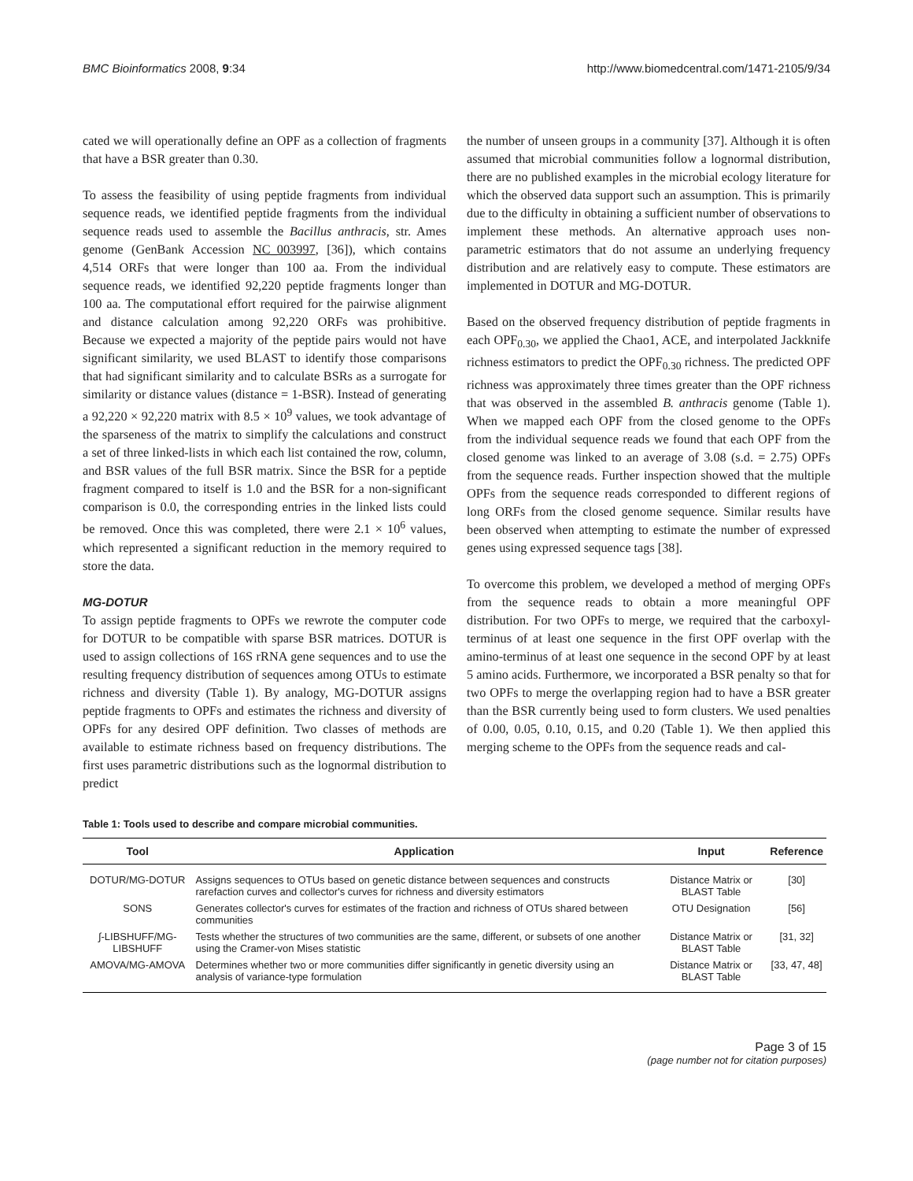BMC Bioinformatics 2008, 9:34 http://www.biomedcentral.com/1471-2105/9/34
cated we will operationally define an OPF as a collection of fragments that have a BSR greater than 0.30.
To assess the feasibility of using peptide fragments from individual sequence reads, we identified peptide fragments from the individual sequence reads used to assemble the Bacillus anthracis, str. Ames genome (GenBank Accession NC_003997, [36]), which contains 4,514 ORFs that were longer than 100 aa. From the individual sequence reads, we identified 92,220 peptide fragments longer than 100 aa. The computational effort required for the pairwise alignment and distance calculation among 92,220 ORFs was prohibitive. Because we expected a majority of the peptide pairs would not have significant similarity, we used BLAST to identify those comparisons that had significant similarity and to calculate BSRs as a surrogate for similarity or distance values (distance = 1-BSR). Instead of generating a 92,220 × 92,220 matrix with 8.5 × 10<sup>9</sup> values, we took advantage of the sparseness of the matrix to simplify the calculations and construct a set of three linked-lists in which each list contained the row, column, and BSR values of the full BSR matrix. Since the BSR for a peptide fragment compared to itself is 1.0 and the BSR for a non-significant comparison is 0.0, the corresponding entries in the linked lists could be removed. Once this was completed, there were 2.1 × 10<sup>6</sup> values, which represented a significant reduction in the memory required to store the data.
MG-DOTUR
To assign peptide fragments to OPFs we rewrote the computer code for DOTUR to be compatible with sparse BSR matrices. DOTUR is used to assign collections of 16S rRNA gene sequences and to use the resulting frequency distribution of sequences among OTUs to estimate richness and diversity (Table 1). By analogy, MG-DOTUR assigns peptide fragments to OPFs and estimates the richness and diversity of OPFs for any desired OPF definition. Two classes of methods are available to estimate richness based on frequency distributions. The first uses parametric distributions such as the lognormal distribution to predict
the number of unseen groups in a community [37]. Although it is often assumed that microbial communities follow a lognormal distribution, there are no published examples in the microbial ecology literature for which the observed data support such an assumption. This is primarily due to the difficulty in obtaining a sufficient number of observations to implement these methods. An alternative approach uses non-parametric estimators that do not assume an underlying frequency distribution and are relatively easy to compute. These estimators are implemented in DOTUR and MG-DOTUR.
Based on the observed frequency distribution of peptide fragments in each OPF<sub>0.30</sub>, we applied the Chao1, ACE, and interpolated Jackknife richness estimators to predict the OPF<sub>0.30</sub> richness. The predicted OPF richness was approximately three times greater than the OPF richness that was observed in the assembled B. anthracis genome (Table 1). When we mapped each OPF from the closed genome to the OPFs from the individual sequence reads we found that each OPF from the closed genome was linked to an average of 3.08 (s.d. = 2.75) OPFs from the sequence reads. Further inspection showed that the multiple OPFs from the sequence reads corresponded to different regions of long ORFs from the closed genome sequence. Similar results have been observed when attempting to estimate the number of expressed genes using expressed sequence tags [38].
To overcome this problem, we developed a method of merging OPFs from the sequence reads to obtain a more meaningful OPF distribution. For two OPFs to merge, we required that the carboxyl-terminus of at least one sequence in the first OPF overlap with the amino-terminus of at least one sequence in the second OPF by at least 5 amino acids. Furthermore, we incorporated a BSR penalty so that for two OPFs to merge the overlapping region had to have a BSR greater than the BSR currently being used to form clusters. We used penalties of 0.00, 0.05, 0.10, 0.15, and 0.20 (Table 1). We then applied this merging scheme to the OPFs from the sequence reads and cal-
Table 1: Tools used to describe and compare microbial communities.
| Tool | Application | Input | Reference |
| --- | --- | --- | --- |
| DOTUR/MG-DOTUR | Assigns sequences to OTUs based on genetic distance between sequences and constructs rarefaction curves and collector's curves for richness and diversity estimators | Distance Matrix or BLAST Table | [30] |
| SONS | Generates collector's curves for estimates of the fraction and richness of OTUs shared between communities | OTU Designation | [56] |
| ∫-LIBSHUFF/MG-LIBSHUFF | Tests whether the structures of two communities are the same, different, or subsets of one another using the Cramer-von Mises statistic | Distance Matrix or BLAST Table | [31, 32] |
| AMOVA/MG-AMOVA | Determines whether two or more communities differ significantly in genetic diversity using an analysis of variance-type formulation | Distance Matrix or BLAST Table | [33, 47, 48] |
Page 3 of 15
(page number not for citation purposes)